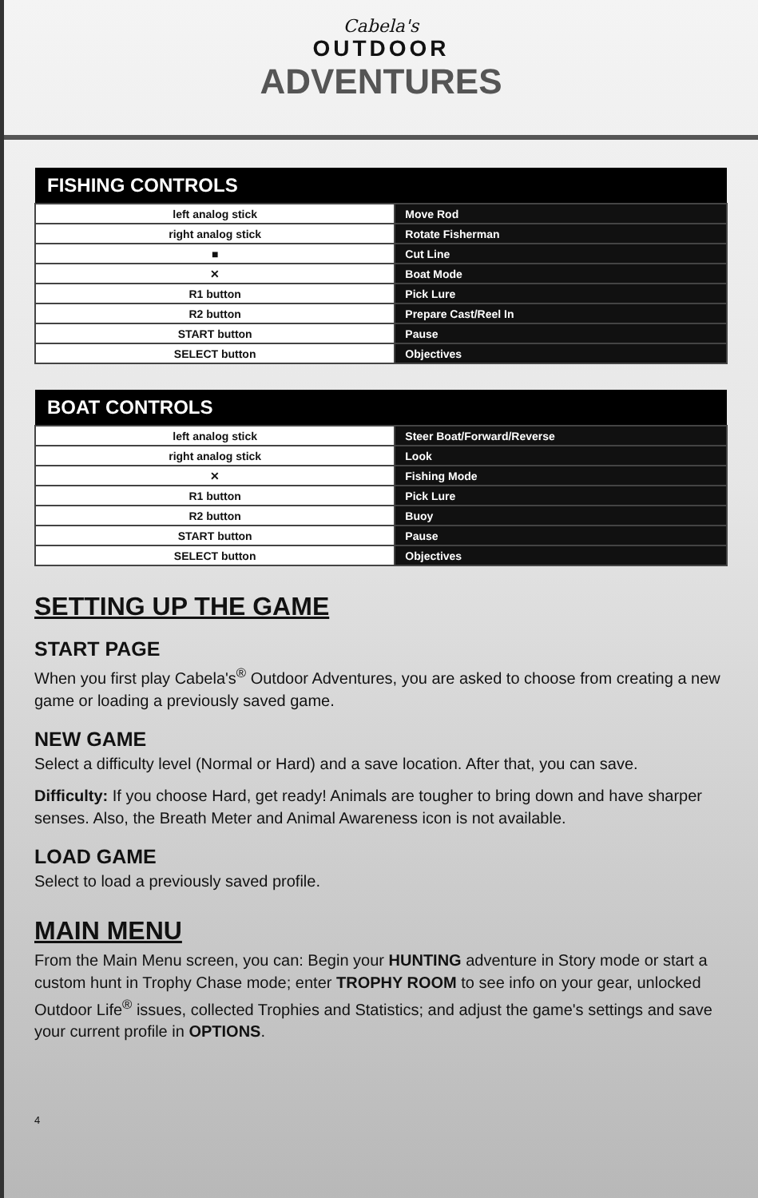Cabela's
OUTDOOR
ADVENTURES
| FISHING CONTROLS | |
| --- | --- |
| left analog stick | Move Rod |
| right analog stick | Rotate Fisherman |
| ■ | Cut Line |
| ✕ | Boat Mode |
| R1 button | Pick Lure |
| R2 button | Prepare Cast/Reel In |
| START button | Pause |
| SELECT button | Objectives |
| BOAT CONTROLS | |
| --- | --- |
| left analog stick | Steer Boat/Forward/Reverse |
| right analog stick | Look |
| ✕ | Fishing Mode |
| R1 button | Pick Lure |
| R2 button | Buoy |
| START button | Pause |
| SELECT button | Objectives |
SETTING UP THE GAME
START PAGE
When you first play Cabela's<sup>®</sup> Outdoor Adventures, you are asked to choose from creating a new game or loading a previously saved game.
NEW GAME
Select a difficulty level (Normal or Hard) and a save location. After that, you can save.
Difficulty: If you choose Hard, get ready! Animals are tougher to bring down and have sharper senses. Also, the Breath Meter and Animal Awareness icon is not available.
LOAD GAME
Select to load a previously saved profile.
MAIN MENU
From the Main Menu screen, you can: Begin your HUNTING adventure in Story mode or start a custom hunt in Trophy Chase mode; enter TROPHY ROOM to see info on your gear, unlocked Outdoor Life<sup>®</sup> issues, collected Trophies and Statistics; and adjust the game's settings and save your current profile in OPTIONS.
4